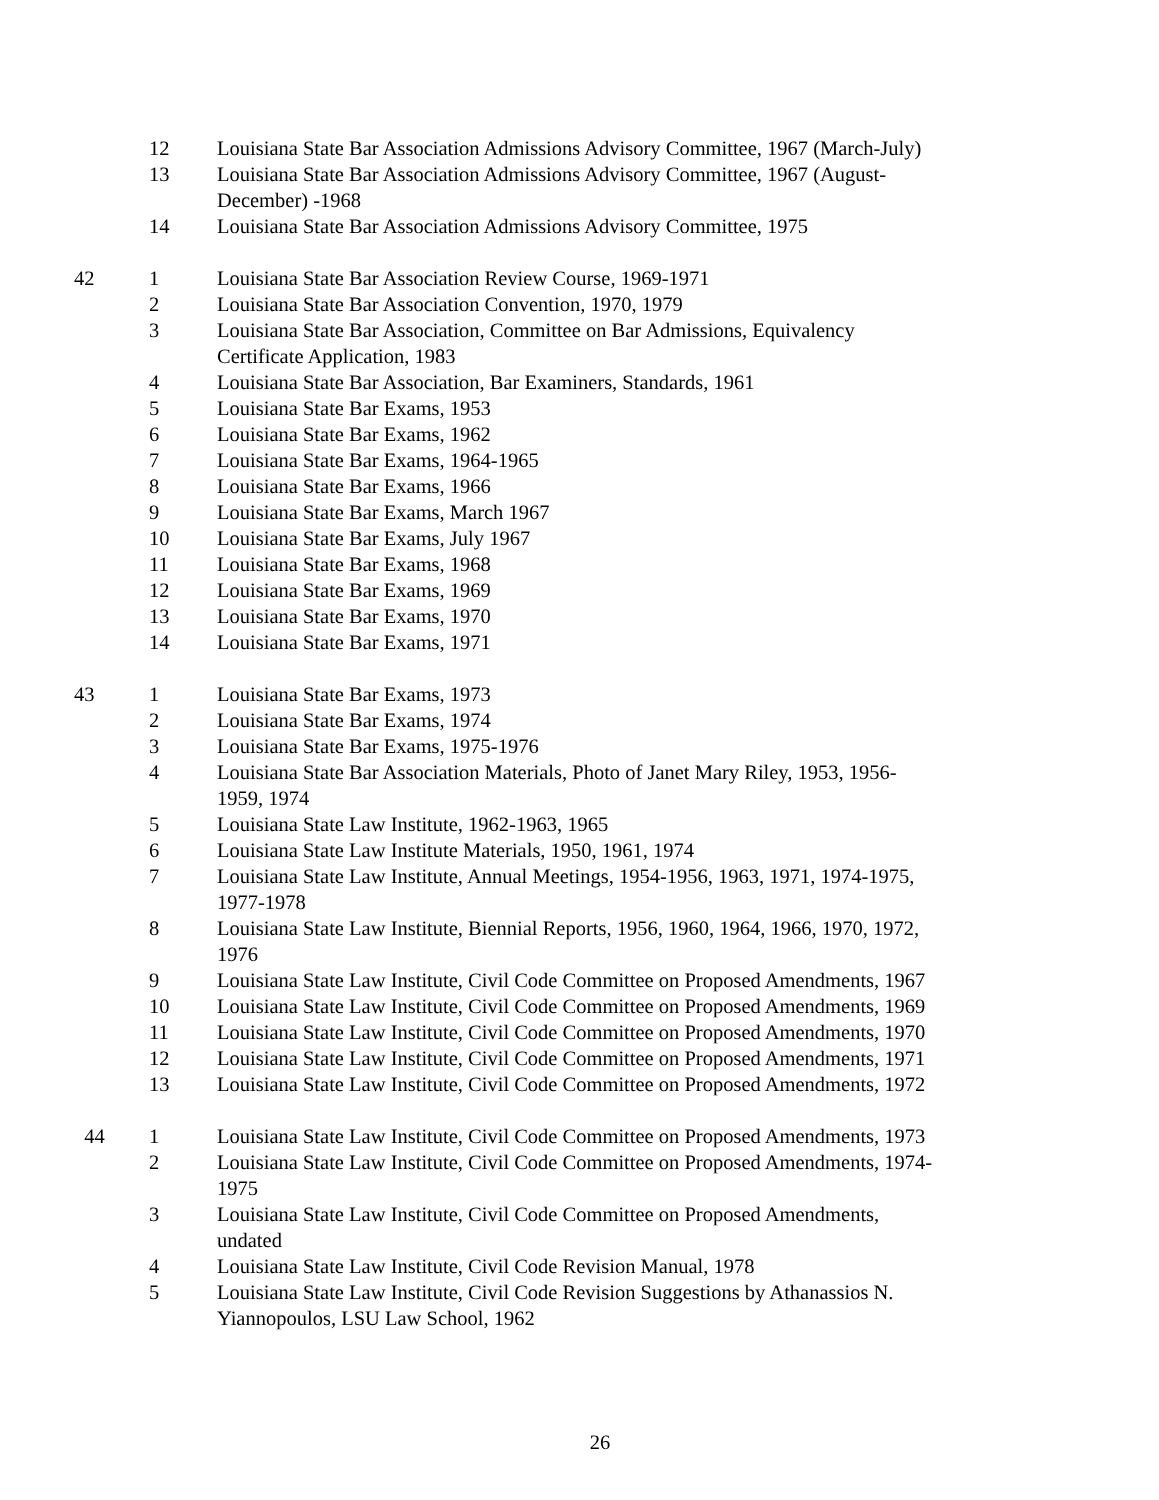| | 12 | Louisiana State Bar Association Admissions Advisory Committee, 1967 (March-July) |
| | 13 | Louisiana State Bar Association Admissions Advisory Committee, 1967 (August-December) -1968 |
| | 14 | Louisiana State Bar Association Admissions Advisory Committee, 1975 |
| 42 | 1 | Louisiana State Bar Association Review Course, 1969-1971 |
| | 2 | Louisiana State Bar Association Convention, 1970, 1979 |
| | 3 | Louisiana State Bar Association, Committee on Bar Admissions, Equivalency Certificate Application, 1983 |
| | 4 | Louisiana State Bar Association, Bar Examiners, Standards, 1961 |
| | 5 | Louisiana State Bar Exams, 1953 |
| | 6 | Louisiana State Bar Exams, 1962 |
| | 7 | Louisiana State Bar Exams, 1964-1965 |
| | 8 | Louisiana State Bar Exams, 1966 |
| | 9 | Louisiana State Bar Exams, March 1967 |
| | 10 | Louisiana State Bar Exams, July 1967 |
| | 11 | Louisiana State Bar Exams, 1968 |
| | 12 | Louisiana State Bar Exams, 1969 |
| | 13 | Louisiana State Bar Exams, 1970 |
| | 14 | Louisiana State Bar Exams, 1971 |
| 43 | 1 | Louisiana State Bar Exams, 1973 |
| | 2 | Louisiana State Bar Exams, 1974 |
| | 3 | Louisiana State Bar Exams, 1975-1976 |
| | 4 | Louisiana State Bar Association Materials, Photo of Janet Mary Riley, 1953, 1956-1959, 1974 |
| | 5 | Louisiana State Law Institute, 1962-1963, 1965 |
| | 6 | Louisiana State Law Institute Materials, 1950, 1961, 1974 |
| | 7 | Louisiana State Law Institute, Annual Meetings, 1954-1956, 1963, 1971, 1974-1975, 1977-1978 |
| | 8 | Louisiana State Law Institute, Biennial Reports, 1956, 1960, 1964, 1966, 1970, 1972, 1976 |
| | 9 | Louisiana State Law Institute, Civil Code Committee on Proposed Amendments, 1967 |
| | 10 | Louisiana State Law Institute, Civil Code Committee on Proposed Amendments, 1969 |
| | 11 | Louisiana State Law Institute, Civil Code Committee on Proposed Amendments, 1970 |
| | 12 | Louisiana State Law Institute, Civil Code Committee on Proposed Amendments, 1971 |
| | 13 | Louisiana State Law Institute, Civil Code Committee on Proposed Amendments, 1972 |
| 44 | 1 | Louisiana State Law Institute, Civil Code Committee on Proposed Amendments, 1973 |
| | 2 | Louisiana State Law Institute, Civil Code Committee on Proposed Amendments, 1974-1975 |
| | 3 | Louisiana State Law Institute, Civil Code Committee on Proposed Amendments, undated |
| | 4 | Louisiana State Law Institute, Civil Code Revision Manual, 1978 |
| | 5 | Louisiana State Law Institute, Civil Code Revision Suggestions by Athanassios N. Yiannopoulos, LSU Law School, 1962 |
26